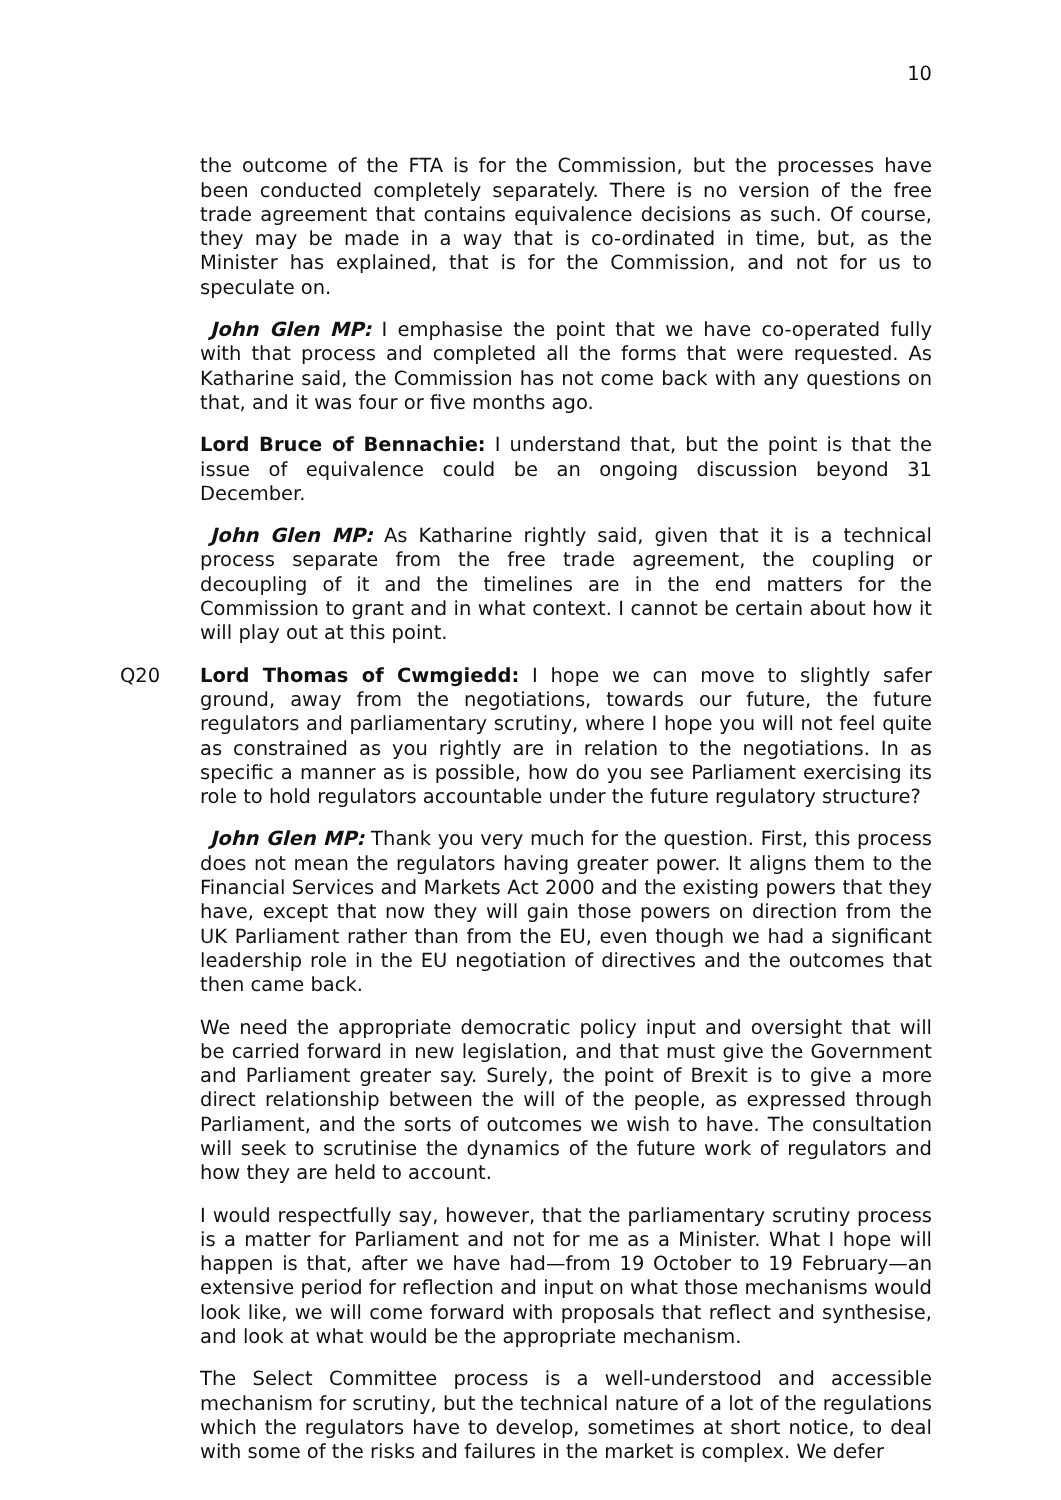10
the outcome of the FTA is for the Commission, but the processes have been conducted completely separately. There is no version of the free trade agreement that contains equivalence decisions as such. Of course, they may be made in a way that is co-ordinated in time, but, as the Minister has explained, that is for the Commission, and not for us to speculate on.
John Glen MP: I emphasise the point that we have co-operated fully with that process and completed all the forms that were requested. As Katharine said, the Commission has not come back with any questions on that, and it was four or five months ago.
Lord Bruce of Bennachie: I understand that, but the point is that the issue of equivalence could be an ongoing discussion beyond 31 December.
John Glen MP: As Katharine rightly said, given that it is a technical process separate from the free trade agreement, the coupling or decoupling of it and the timelines are in the end matters for the Commission to grant and in what context. I cannot be certain about how it will play out at this point.
Q20 Lord Thomas of Cwmgiedd: I hope we can move to slightly safer ground, away from the negotiations, towards our future, the future regulators and parliamentary scrutiny, where I hope you will not feel quite as constrained as you rightly are in relation to the negotiations. In as specific a manner as is possible, how do you see Parliament exercising its role to hold regulators accountable under the future regulatory structure?
John Glen MP: Thank you very much for the question. First, this process does not mean the regulators having greater power. It aligns them to the Financial Services and Markets Act 2000 and the existing powers that they have, except that now they will gain those powers on direction from the UK Parliament rather than from the EU, even though we had a significant leadership role in the EU negotiation of directives and the outcomes that then came back.
We need the appropriate democratic policy input and oversight that will be carried forward in new legislation, and that must give the Government and Parliament greater say. Surely, the point of Brexit is to give a more direct relationship between the will of the people, as expressed through Parliament, and the sorts of outcomes we wish to have. The consultation will seek to scrutinise the dynamics of the future work of regulators and how they are held to account.
I would respectfully say, however, that the parliamentary scrutiny process is a matter for Parliament and not for me as a Minister. What I hope will happen is that, after we have had—from 19 October to 19 February—an extensive period for reflection and input on what those mechanisms would look like, we will come forward with proposals that reflect and synthesise, and look at what would be the appropriate mechanism.
The Select Committee process is a well-understood and accessible mechanism for scrutiny, but the technical nature of a lot of the regulations which the regulators have to develop, sometimes at short notice, to deal with some of the risks and failures in the market is complex. We defer